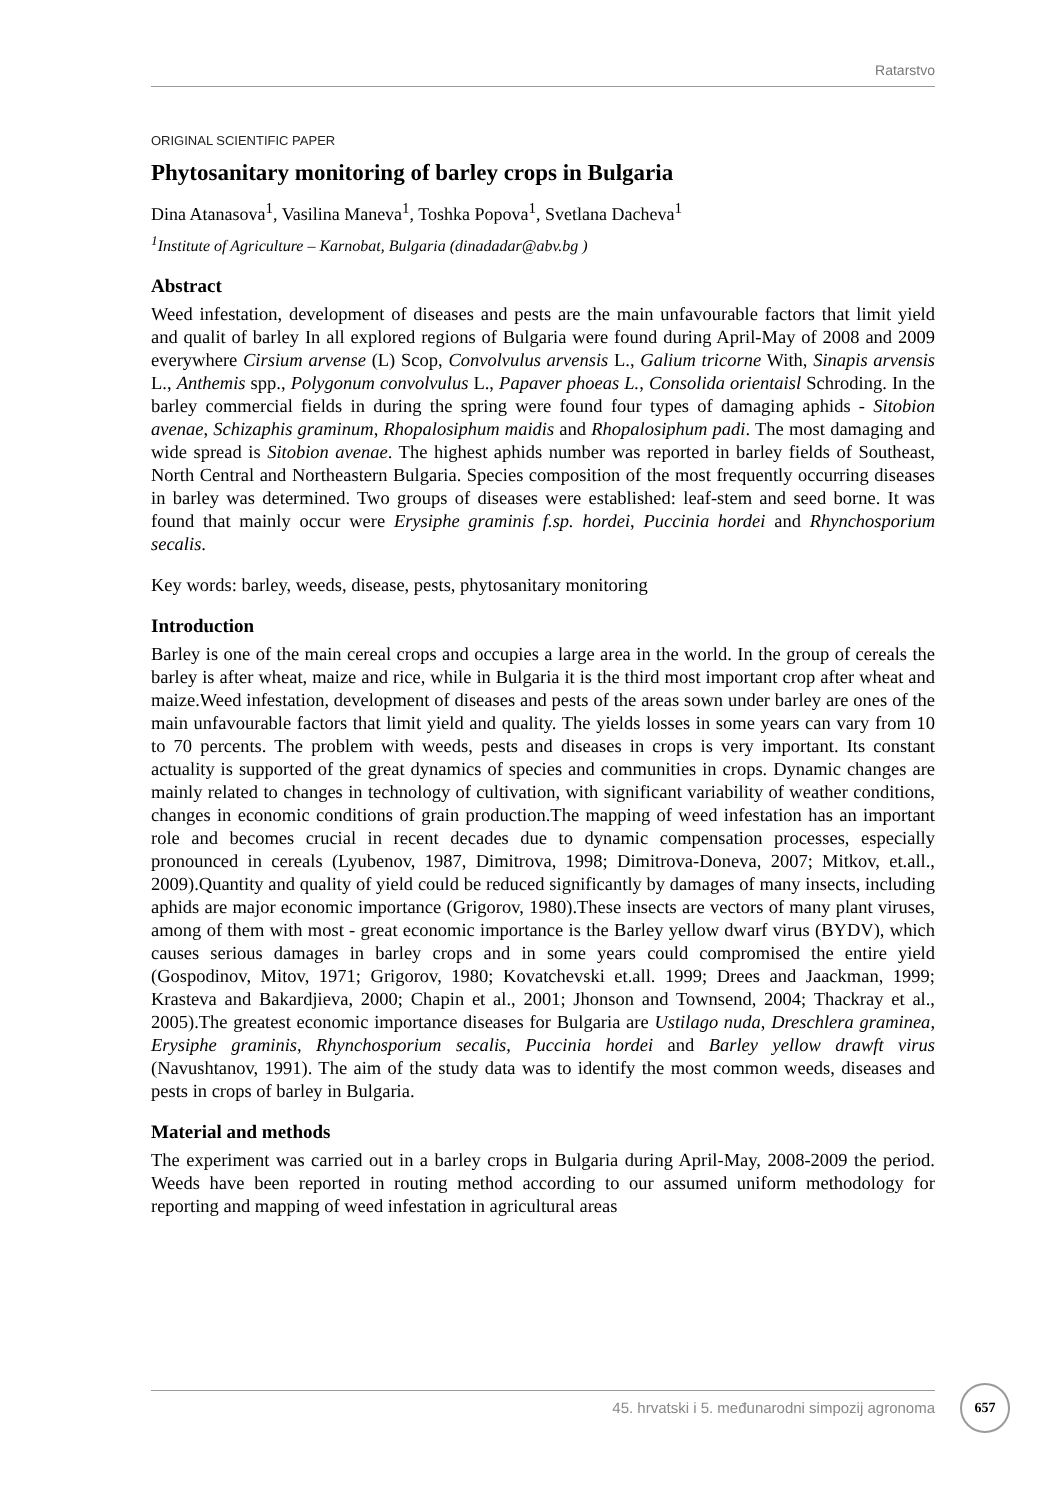Ratarstvo
ORIGINAL SCIENTIFIC PAPER
Phytosanitary monitoring of barley crops in Bulgaria
Dina Atanasova<sup>1</sup>, Vasilina Maneva<sup>1</sup>, Toshka Popova<sup>1</sup>, Svetlana Dacheva<sup>1</sup>
<sup>1</sup> Institute of Agriculture – Karnobat, Bulgaria (dinadadar@abv.bg )
Abstract
Weed infestation, development of diseases and pests are the main unfavourable factors that limit yield and qualit of barley In all explored regions of Bulgaria were found during April-May of 2008 and 2009 everywhere Cirsium arvense (L) Scop, Convolvulus arvensis L., Galium tricorne With, Sinapis arvensis L., Anthemis spp., Polygonum convolvulus L., Papaver phoeas L., Consolida orientaisl Schroding. In the barley commercial fields in during the spring were found four types of damaging aphids - Sitobion avenae, Schizaphis graminum, Rhopalosiphum maidis and Rhopalosiphum padi. The most damaging and wide spread is Sitobion avenae. The highest aphids number was reported in barley fields of Southeast, North Central and Northeastern Bulgaria. Species composition of the most frequently occurring diseases in barley was determined. Two groups of diseases were established: leaf-stem and seed borne. It was found that mainly occur were Erysiphe graminis f.sp. hordei, Puccinia hordei and Rhynchosporium secalis.
Key words: barley, weeds, disease, pests, phytosanitary monitoring
Introduction
Barley is one of the main cereal crops and occupies a large area in the world. In the group of cereals the barley is after wheat, maize and rice, while in Bulgaria it is the third most important crop after wheat and maize.Weed infestation, development of diseases and pests of the areas sown under barley are ones of the main unfavourable factors that limit yield and quality. The yields losses in some years can vary from 10 to 70 percents. The problem with weeds, pests and diseases in crops is very important. Its constant actuality is supported of the great dynamics of species and communities in crops. Dynamic changes are mainly related to changes in technology of cultivation, with significant variability of weather conditions, changes in economic conditions of grain production.The mapping of weed infestation has an important role and becomes crucial in recent decades due to dynamic compensation processes, especially pronounced in cereals (Lyubenov, 1987, Dimitrova, 1998; Dimitrova-Doneva, 2007; Mitkov, et.all., 2009).Quantity and quality of yield could be reduced significantly by damages of many insects, including aphids are major economic importance (Grigorov, 1980).These insects are vectors of many plant viruses, among of them with most - great economic importance is the Barley yellow dwarf virus (BYDV), which causes serious damages in barley crops and in some years could compromised the entire yield (Gospodinov, Mitov, 1971; Grigorov, 1980; Kovatchevski et.all. 1999; Drees and Jaackman, 1999; Krasteva and Bakardjieva, 2000; Chapin et al., 2001; Jhonson and Townsend, 2004; Thackray et al., 2005).The greatest economic importance diseases for Bulgaria are Ustilago nuda, Dreschlera graminea, Erysiphe graminis, Rhynchosporium secalis, Puccinia hordei and Barley yellow drawft virus (Navushtanov, 1991). The aim of the study data was to identify the most common weeds, diseases and pests in crops of barley in Bulgaria.
Material and methods
The experiment was carried out in a barley crops in Bulgaria during April-May, 2008-2009 the period. Weeds have been reported in routing method according to our assumed uniform methodology for reporting and mapping of weed infestation in agricultural areas
45. hrvatski i 5. međunarodni simpozij agronoma 657